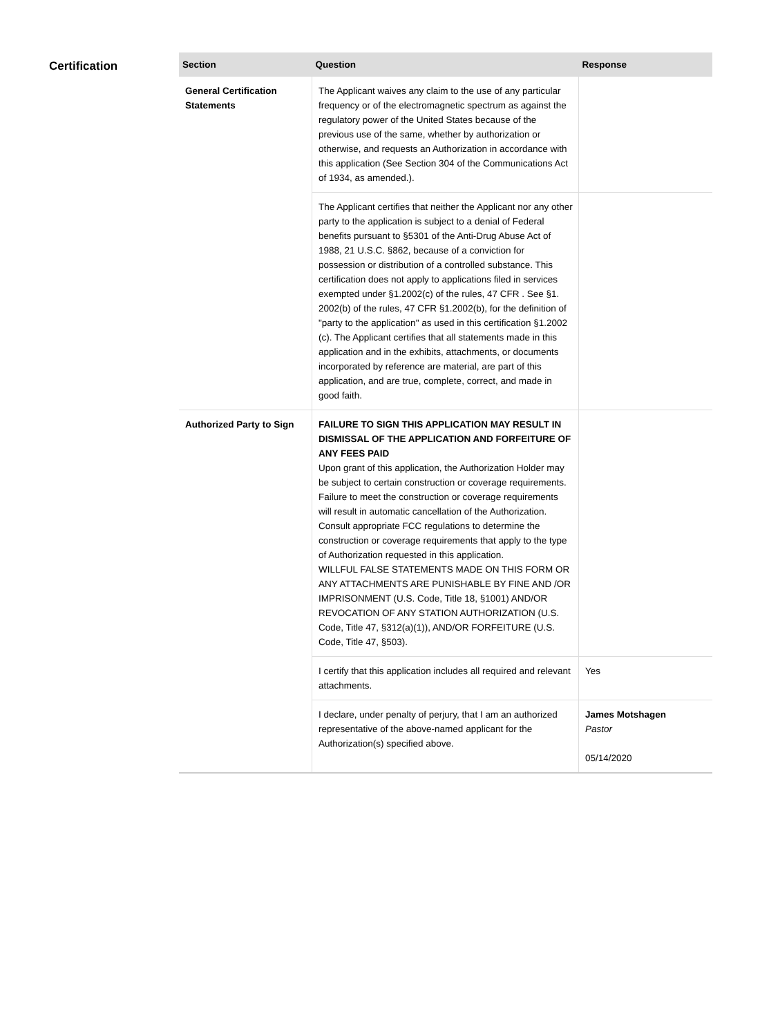Certification
| Section | Question | Response |
| --- | --- | --- |
| General Certification Statements | The Applicant waives any claim to the use of any particular frequency or of the electromagnetic spectrum as against the regulatory power of the United States because of the previous use of the same, whether by authorization or otherwise, and requests an Authorization in accordance with this application (See Section 304 of the Communications Act of 1934, as amended.). | |
| | The Applicant certifies that neither the Applicant nor any other party to the application is subject to a denial of Federal benefits pursuant to §5301 of the Anti-Drug Abuse Act of 1988, 21 U.S.C. §862, because of a conviction for possession or distribution of a controlled substance. This certification does not apply to applications filed in services exempted under §1.2002(c) of the rules, 47 CFR . See §1. 2002(b) of the rules, 47 CFR §1.2002(b), for the definition of "party to the application" as used in this certification §1.2002 (c). The Applicant certifies that all statements made in this application and in the exhibits, attachments, or documents incorporated by reference are material, are part of this application, and are true, complete, correct, and made in good faith. | |
| Authorized Party to Sign | FAILURE TO SIGN THIS APPLICATION MAY RESULT IN DISMISSAL OF THE APPLICATION AND FORFEITURE OF ANY FEES PAID Upon grant of this application, the Authorization Holder may be subject to certain construction or coverage requirements. Failure to meet the construction or coverage requirements will result in automatic cancellation of the Authorization. Consult appropriate FCC regulations to determine the construction or coverage requirements that apply to the type of Authorization requested in this application. WILLFUL FALSE STATEMENTS MADE ON THIS FORM OR ANY ATTACHMENTS ARE PUNISHABLE BY FINE AND /OR IMPRISONMENT (U.S. Code, Title 18, §1001) AND/OR REVOCATION OF ANY STATION AUTHORIZATION (U.S. Code, Title 47, §312(a)(1)), AND/OR FORFEITURE (U.S. Code, Title 47, §503). | |
| | I certify that this application includes all required and relevant attachments. | Yes |
| | I declare, under penalty of perjury, that I am an authorized representative of the above-named applicant for the Authorization(s) specified above. | James Motshagen Pastor 05/14/2020 |